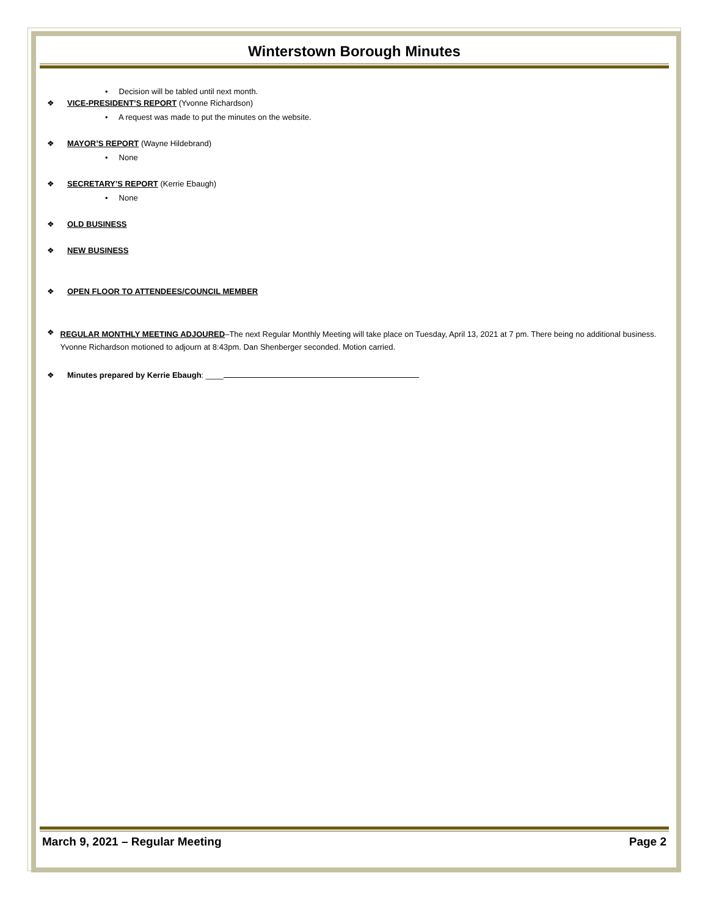Winterstown Borough Minutes
• Decision will be tabled until next month.
❖ VICE-PRESIDENT’S REPORT (Yvonne Richardson)
• A request was made to put the minutes on the website.
❖ MAYOR’S REPORT (Wayne Hildebrand)
• None
❖ SECRETARY’S REPORT (Kerrie Ebaugh)
• None
❖ OLD BUSINESS
❖ NEW BUSINESS
❖ OPEN FLOOR TO ATTENDEES/COUNCIL MEMBER
❖ REGULAR MONTHLY MEETING ADJOURED–The next Regular Monthly Meeting will take place on Tuesday, April 13, 2021 at 7 pm. There being no additional business. Yvonne Richardson motioned to adjourn at 8:43pm. Dan Shenberger seconded. Motion carried.
❖ Minutes prepared by Kerrie Ebaugh: ____
March 9, 2021 – Regular Meeting Page 2